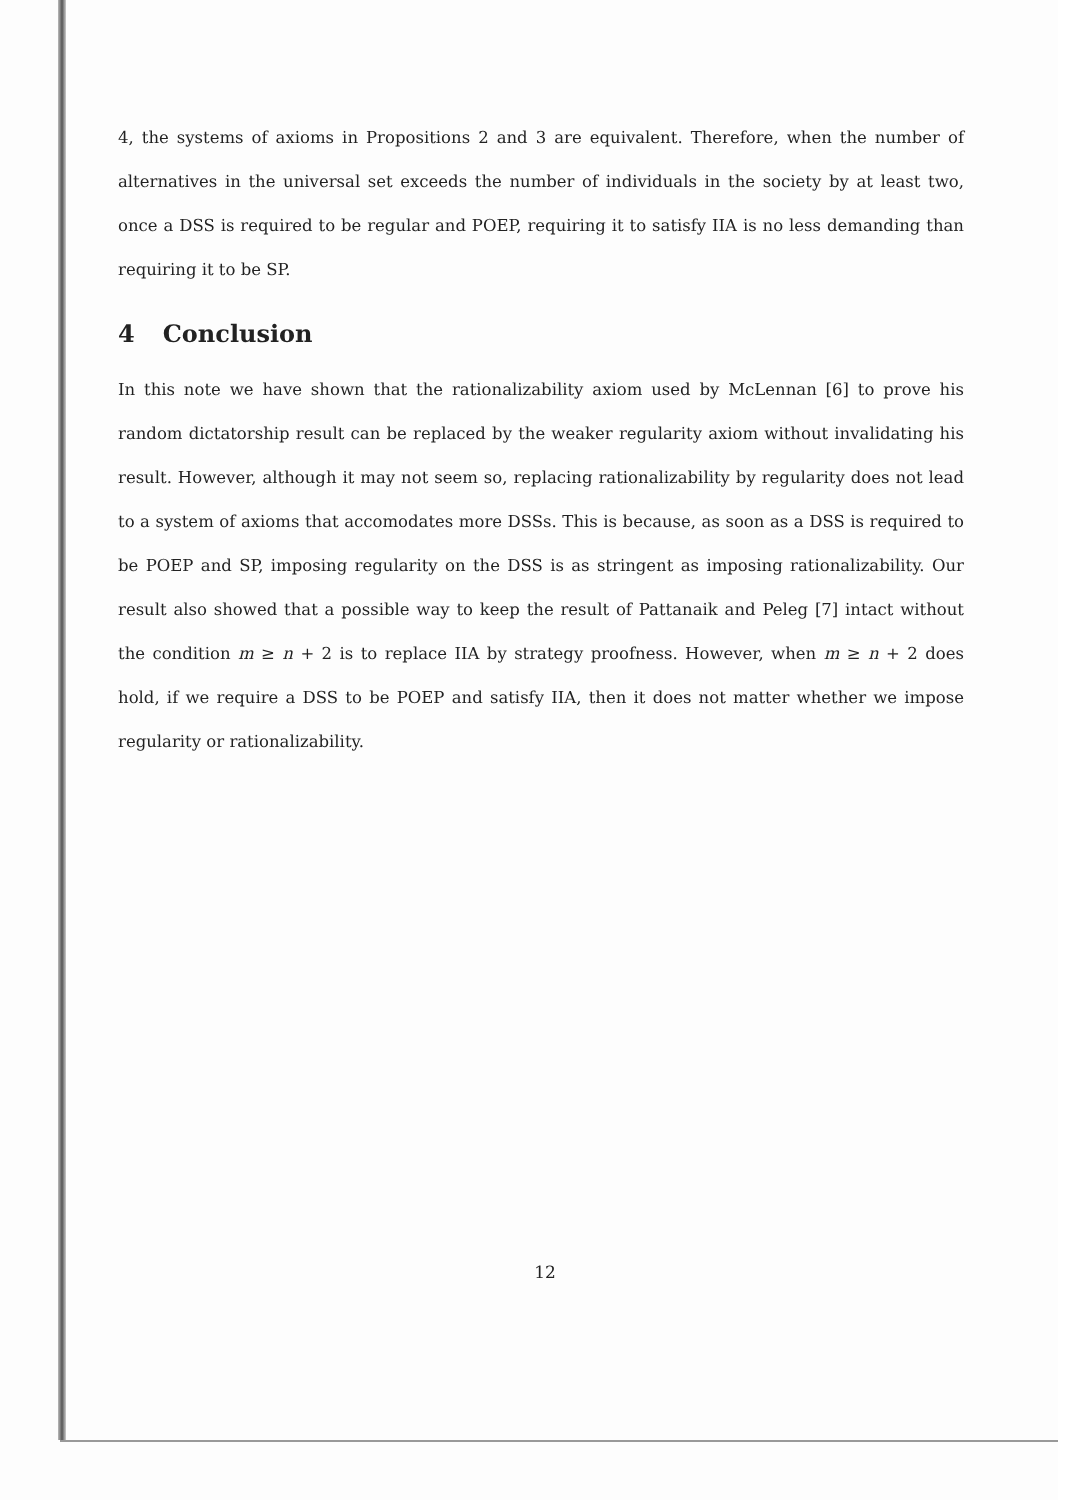4, the systems of axioms in Propositions 2 and 3 are equivalent. Therefore, when the number of alternatives in the universal set exceeds the number of individuals in the society by at least two, once a DSS is required to be regular and POEP, requiring it to satisfy IIA is no less demanding than requiring it to be SP.
4 Conclusion
In this note we have shown that the rationalizability axiom used by McLennan [6] to prove his random dictatorship result can be replaced by the weaker regularity axiom without invalidating his result. However, although it may not seem so, replacing rationalizability by regularity does not lead to a system of axioms that accomodates more DSSs. This is because, as soon as a DSS is required to be POEP and SP, imposing regularity on the DSS is as stringent as imposing rationalizability. Our result also showed that a possible way to keep the result of Pattanaik and Peleg [7] intact without the condition m ≥ n + 2 is to replace IIA by strategy proofness. However, when m ≥ n + 2 does hold, if we require a DSS to be POEP and satisfy IIA, then it does not matter whether we impose regularity or rationalizability.
12